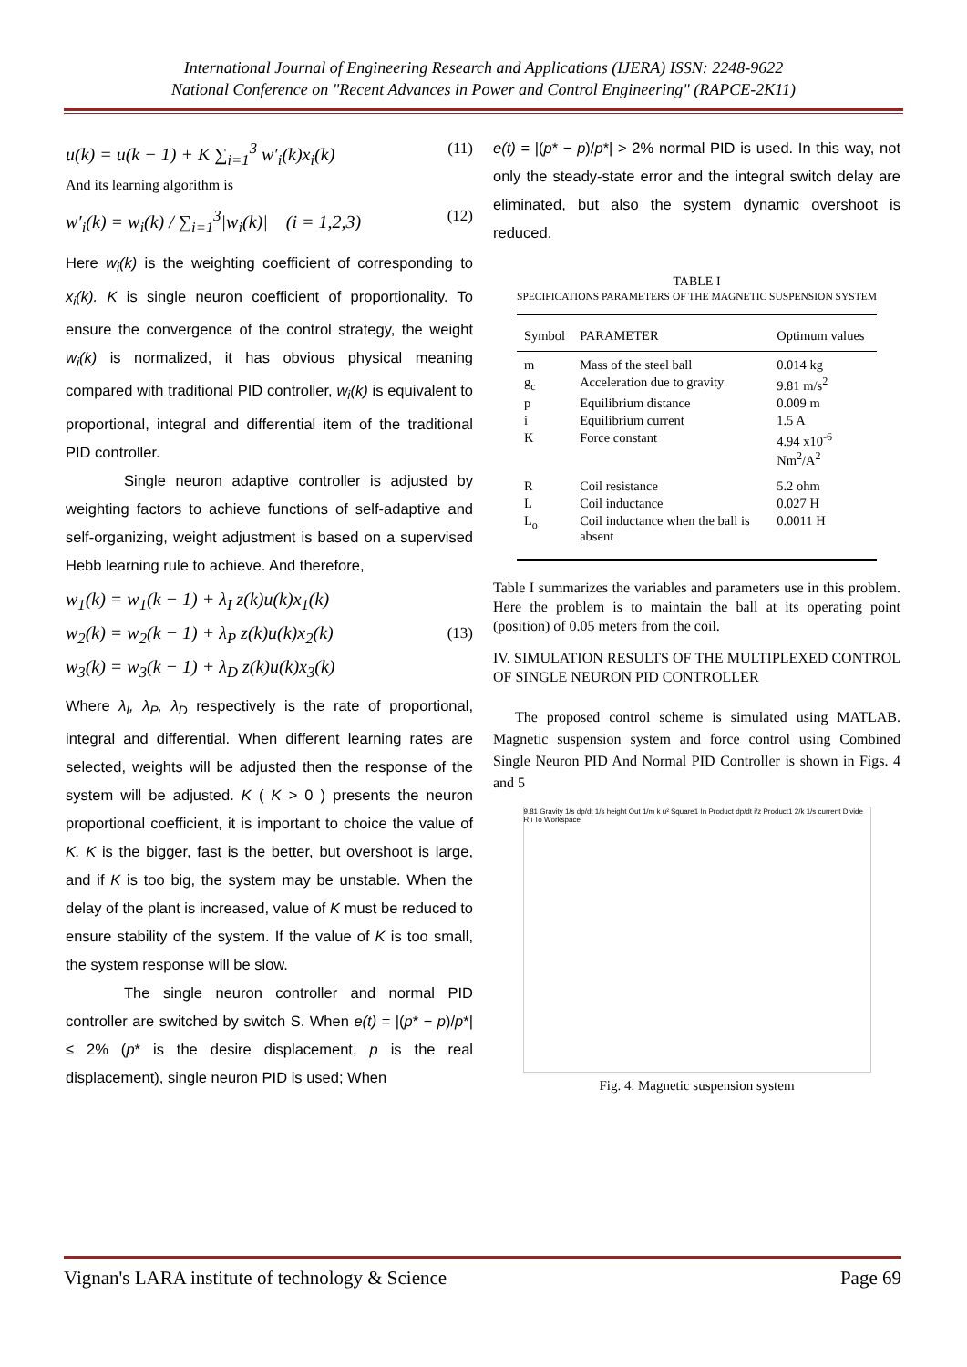International Journal of Engineering Research and Applications (IJERA) ISSN: 2248-9622
National Conference on "Recent Advances in Power and Control Engineering" (RAPCE-2K11)
u(k) = u(k − 1) + K ∑<sub>i=1</sub><sup>3</sup> w′<sub>i</sub>(k)x<sub>i</sub>(k) (11)
And its learning algorithm is
w′<sub>i</sub>(k) = w<sub>i</sub>(k) / ∑<sub>i=1</sub><sup>3</sup>|w<sub>i</sub>(k)| (i = 1,2,3) (12)
Here w<sub>i</sub>(k) is the weighting coefficient of corresponding to x<sub>i</sub>(k). K is single neuron coefficient of proportionality. To ensure the convergence of the control strategy, the weight w<sub>i</sub>(k) is normalized, it has obvious physical meaning compared with traditional PID controller, w<sub>i</sub>(k) is equivalent to proportional, integral and differential item of the traditional PID controller.
Single neuron adaptive controller is adjusted by weighting factors to achieve functions of self-adaptive and self-organizing, weight adjustment is based on a supervised Hebb learning rule to achieve. And therefore,
w<sub>1</sub>(k) = w<sub>1</sub>(k − 1) + λ<sub>I</sub> z(k)u(k)x<sub>1</sub>(k)
w<sub>2</sub>(k) = w<sub>2</sub>(k − 1) + λ<sub>P</sub> z(k)u(k)x<sub>2</sub>(k) (13)
w<sub>3</sub>(k) = w<sub>3</sub>(k − 1) + λ<sub>D</sub> z(k)u(k)x<sub>3</sub>(k)
Where λ<sub>I</sub>, λ<sub>P</sub>, λ<sub>D</sub> respectively is the rate of proportional, integral and differential. When different learning rates are selected, weights will be adjusted then the response of the system will be adjusted. K ( K > 0 ) presents the neuron proportional coefficient, it is important to choice the value of K. K is the bigger, fast is the better, but overshoot is large, and if K is too big, the system may be unstable. When the delay of the plant is increased, value of K must be reduced to ensure stability of the system. If the value of K is too small, the system response will be slow.
The single neuron controller and normal PID controller are switched by switch S. When e(t) = |(p* − p)/p*| ≤ 2% (p* is the desire displacement, p is the real displacement), single neuron PID is used; When
e(t) = |(p* − p)/p*| > 2% normal PID is used. In this way, not only the steady-state error and the integral switch delay are eliminated, but also the system dynamic overshoot is reduced.
TABLE I
SPECIFICATIONS PARAMETERS OF THE MAGNETIC SUSPENSION SYSTEM
| Symbol | PARAMETER | Optimum values |
| --- | --- | --- |
| m | Mass of the steel ball | 0.014 kg |
| g<sub>c</sub> | Acceleration due to gravity | 9.81 m/s<sup>2</sup> |
| p | Equilibrium distance | 0.009 m |
| i | Equilibrium current | 1.5 A |
| K | Force constant | 4.94 x10<sup>-6</sup> Nm<sup>2</sup>/A<sup>2</sup> |
| R | Coil resistance | 5.2 ohm |
| L | Coil inductance | 0.027 H |
| L<sub>o</sub> | Coil inductance when the ball is absent | 0.0011 H |
Table I summarizes the variables and parameters use in this problem. Here the problem is to maintain the ball at its operating point (position) of 0.05 meters from the coil.
IV. SIMULATION RESULTS OF THE MULTIPLEXED CONTROL OF SINGLE NEURON PID CONTROLLER
The proposed control scheme is simulated using MATLAB. Magnetic suspension system and force control using Combined Single Neuron PID And Normal PID Controller is shown in Figs. 4 and 5
9.81 Gravity 1/s dp/dt 1/s height Out 1/m k u² Square1 In Product dp/dt i/z Product1 2/k 1/s current Divide R i To Workspace
Fig. 4. Magnetic suspension system
Vignan's LARA institute of technology & Science Page 69